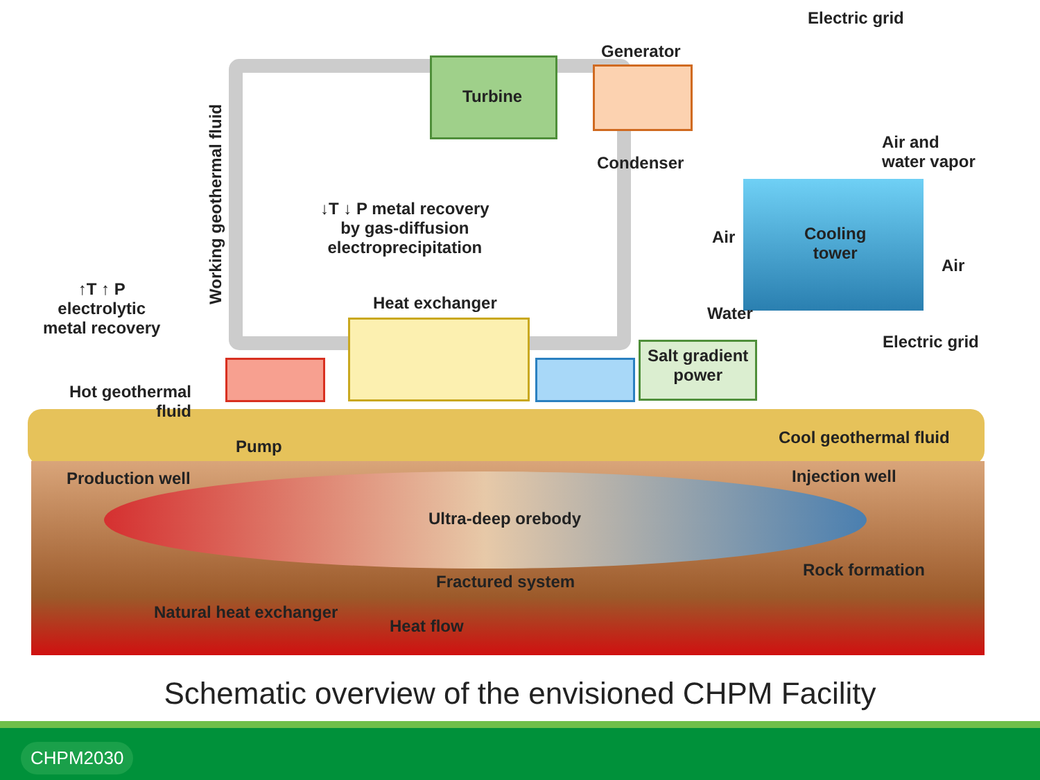Electric grid
Generator
Turbine
Condenser
Air and
water vapor
Working geothermal fluid
↓T ↓ P metal recovery
by gas-diffusion
electroprecipitation
Air
Cooling
tower
Air
↑T ↑ P
electrolytic
metal recovery
Heat exchanger
Water
Electric grid
Salt gradient
power
Hot geothermal
fluid
Pump Cool geothermal fluid
Production well Injection well
Ultra-deep orebody
Rock formation
Fractured system
Natural heat exchanger
Heat flow
Schematic overview of the envisioned CHPM Facility
CHPM2030